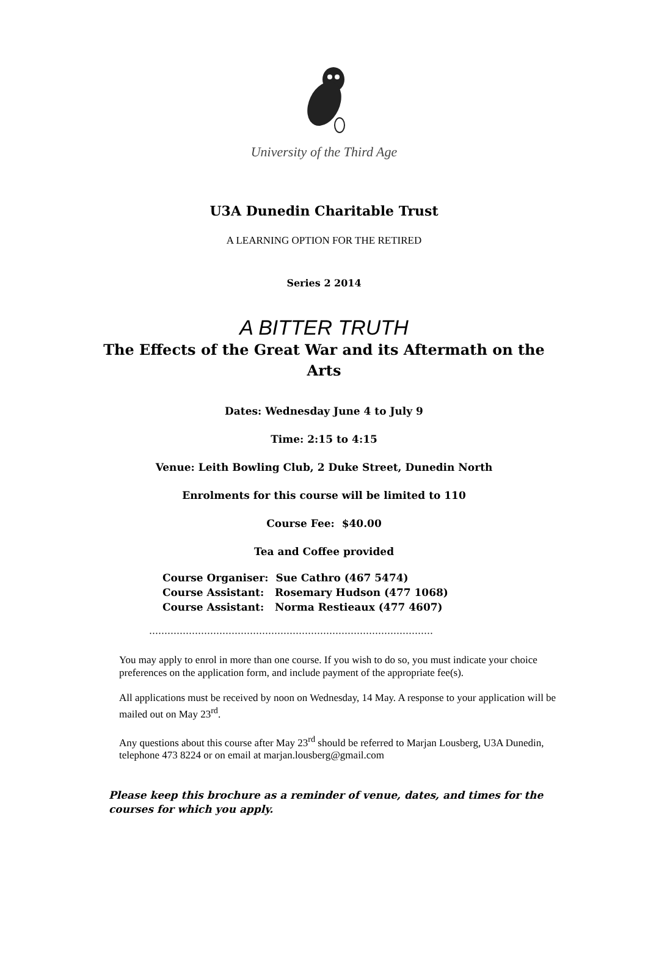University of the Third Age
U3A Dunedin Charitable Trust
A LEARNING OPTION FOR THE RETIRED
Series 2 2014
A BITTER TRUTH
The Effects of the Great War and its Aftermath on the
Arts
Dates: Wednesday June 4 to July 9
Time: 2:15 to 4:15
Venue: Leith Bowling Club, 2 Duke Street, Dunedin North
Enrolments for this course will be limited to 110
Course Fee: $40.00
Tea and Coffee provided
Course Organiser: Sue Cathro (467 5474) Course Assistant: Rosemary Hudson (477 1068) Course Assistant: Norma Restieaux (477 4607)
…………………………………………………………………………………
You may apply to enrol in more than one course. If you wish to do so, you must indicate your choice preferences on the application form, and include payment of the appropriate fee(s).
All applications must be received by noon on Wednesday, 14 May. A response to your application will be mailed out on May 23<sup>rd</sup>.
Any questions about this course after May 23<sup>rd</sup> should be referred to Marjan Lousberg, U3A Dunedin, telephone 473 8224 or on email at marjan.lousberg@gmail.com
Please keep this brochure as a reminder of venue, dates, and times for the courses for which you apply.